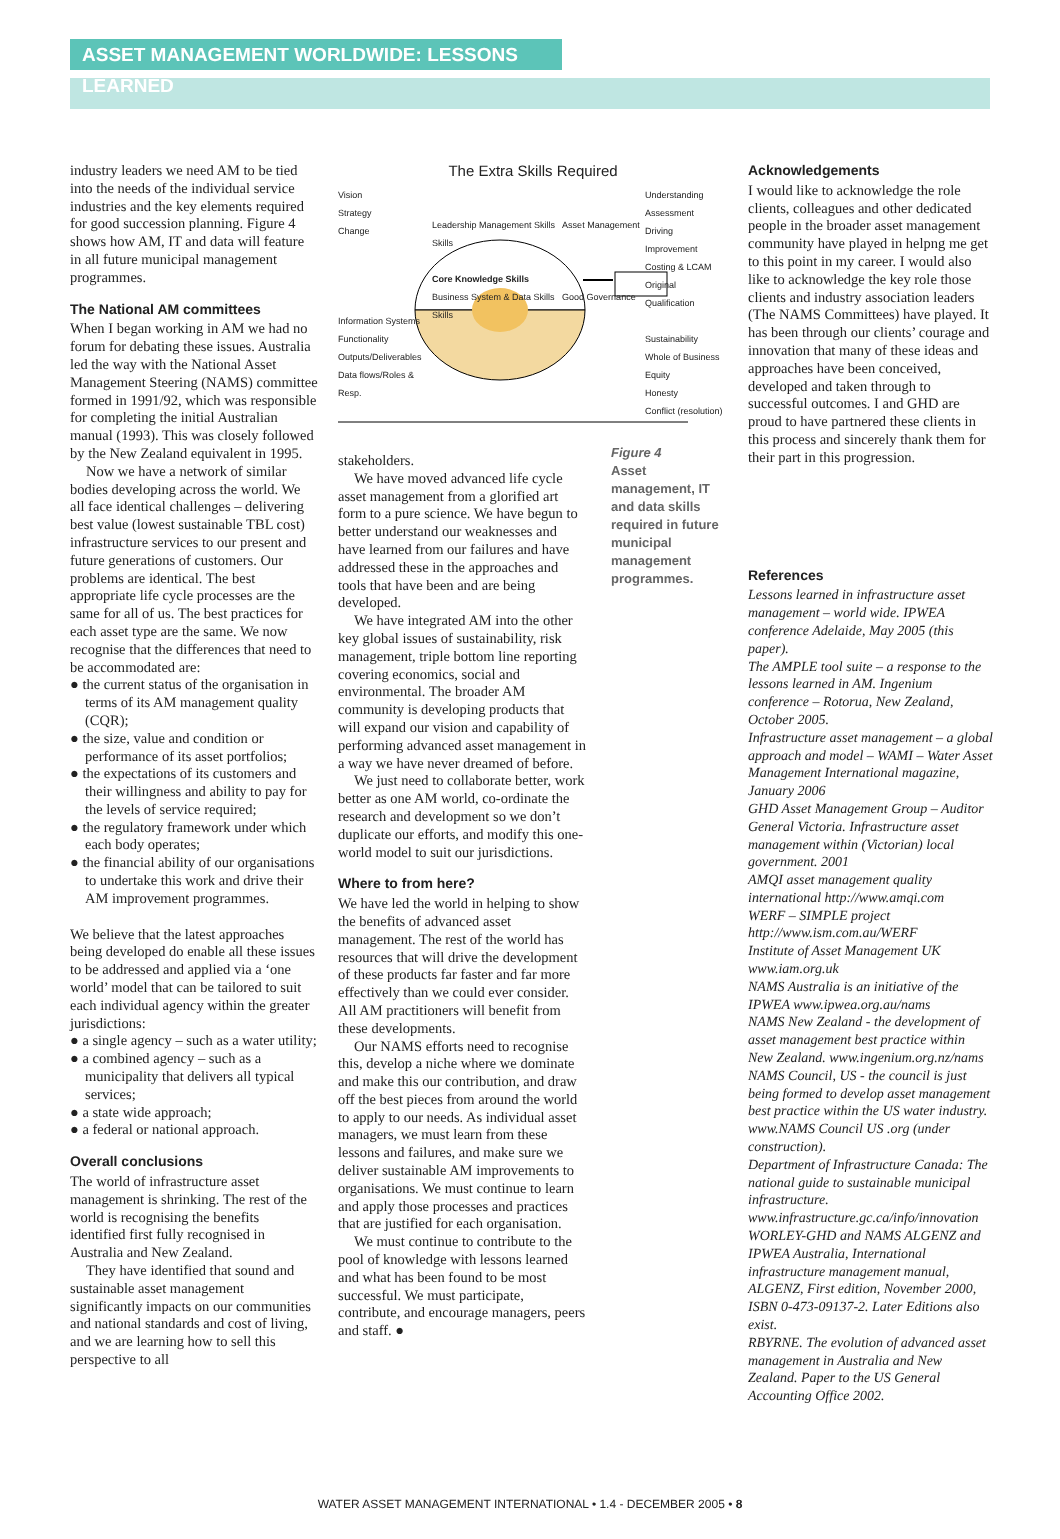ASSET MANAGEMENT WORLDWIDE: LESSONS LEARNED
industry leaders we need AM to be tied into the needs of the individual service industries and the key elements required for good succession planning. Figure 4 shows how AM, IT and data will feature in all future municipal management programmes.
The National AM committees
When I began working in AM we had no forum for debating these issues. Australia led the way with the National Asset Management Steering (NAMS) committee formed in 1991/92, which was responsible for completing the initial Australian manual (1993). This was closely followed by the New Zealand equivalent in 1995.
Now we have a network of similar bodies developing across the world. We all face identical challenges – delivering best value (lowest sustainable TBL cost) infrastructure services to our present and future generations of customers. Our problems are identical. The best appropriate life cycle processes are the same for all of us. The best practices for each asset type are the same. We now recognise that the differences that need to be accommodated are:
● the current status of the organisation in terms of its AM management quality (CQR);
● the size, value and condition or performance of its asset portfolios;
● the expectations of its customers and their willingness and ability to pay for the levels of service required;
● the regulatory framework under which each body operates;
● the financial ability of our organisations to undertake this work and drive their AM improvement programmes.
We believe that the latest approaches being developed do enable all these issues to be addressed and applied via a ‘one world’ model that can be tailored to suit each individual agency within the greater jurisdictions:
● a single agency – such as a water utility;
● a combined agency – such as a municipality that delivers all typical services;
● a state wide approach;
● a federal or national approach.
Overall conclusions
The world of infrastructure asset management is shrinking. The rest of the world is recognising the benefits identified first fully recognised in Australia and New Zealand.
They have identified that sound and sustainable asset management significantly impacts on our communities and national standards and cost of living, and we are learning how to sell this perspective to all
The Extra Skills Required
Vision
Strategy
Change
Information Systems
Functionality
Outputs/Deliverables
Data flows/Roles & Resp.
Leadership Management Skills Asset Management Skills
Core Knowledge Skills
Business System & Data Skills Good Governance Skills
Understanding
Assessment
Driving Improvement
Costing & LCAM
Original Qualification
Sustainability
Whole of Business
Equity
Honesty
Conflict (resolution)
stakeholders.
We have moved advanced life cycle asset management from a glorified art form to a pure science. We have begun to better understand our weaknesses and have learned from our failures and have addressed these in the approaches and tools that have been and are being developed.
We have integrated AM into the other key global issues of sustainability, risk management, triple bottom line reporting covering economics, social and environmental. The broader AM community is developing products that will expand our vision and capability of performing advanced asset management in a way we have never dreamed of before.
We just need to collaborate better, work better as one AM world, co-ordinate the research and development so we don’t duplicate our efforts, and modify this one-world model to suit our jurisdictions.
Where to from here?
We have led the world in helping to show the benefits of advanced asset management. The rest of the world has resources that will drive the development of these products far faster and far more effectively than we could ever consider. All AM practitioners will benefit from these developments.
Our NAMS efforts need to recognise this, develop a niche where we dominate and make this our contribution, and draw off the best pieces from around the world to apply to our needs. As individual asset managers, we must learn from these lessons and failures, and make sure we deliver sustainable AM improvements to organisations. We must continue to learn and apply those processes and practices that are justified for each organisation.
We must continue to contribute to the pool of knowledge with lessons learned and what has been found to be most successful. We must participate, contribute, and encourage managers, peers and staff. ●
Figure 4
Asset management, IT and data skills required in future municipal management programmes.
Acknowledgements
I would like to acknowledge the role clients, colleagues and other dedicated people in the broader asset management community have played in helpng me get to this point in my career. I would also like to acknowledge the key role those clients and industry association leaders (The NAMS Committees) have played. It has been through our clients’ courage and innovation that many of these ideas and approaches have been conceived, developed and taken through to successful outcomes. I and GHD are proud to have partnered these clients in this process and sincerely thank them for their part in this progression.
References
Lessons learned in infrastructure asset management – world wide. IPWEA conference Adelaide, May 2005 (this paper).
The AMPLE tool suite – a response to the lessons learned in AM. Ingenium conference – Rotorua, New Zealand, October 2005.
Infrastructure asset management – a global approach and model – WAMI – Water Asset Management International magazine, January 2006
GHD Asset Management Group – Auditor General Victoria. Infrastructure asset management within (Victorian) local government. 2001
AMQI asset management quality international http://www.amqi.com
WERF – SIMPLE project http://www.ism.com.au/WERF
Institute of Asset Management UK www.iam.org.uk
NAMS Australia is an initiative of the IPWEA www.ipwea.org.au/nams
NAMS New Zealand - the development of asset management best practice within New Zealand. www.ingenium.org.nz/nams
NAMS Council, US - the council is just being formed to develop asset management best practice within the US water industry. www.NAMS Council US .org (under construction).
Department of Infrastructure Canada: The national guide to sustainable municipal infrastructure. www.infrastructure.gc.ca/info/innovation
WORLEY-GHD and NAMS ALGENZ and IPWEA Australia, International infrastructure management manual, ALGENZ, First edition, November 2000, ISBN 0-473-09137-2. Later Editions also exist.
RBYRNE. The evolution of advanced asset management in Australia and New Zealand. Paper to the US General Accounting Office 2002.
WATER ASSET MANAGEMENT INTERNATIONAL • 1.4 - DECEMBER 2005 • 8